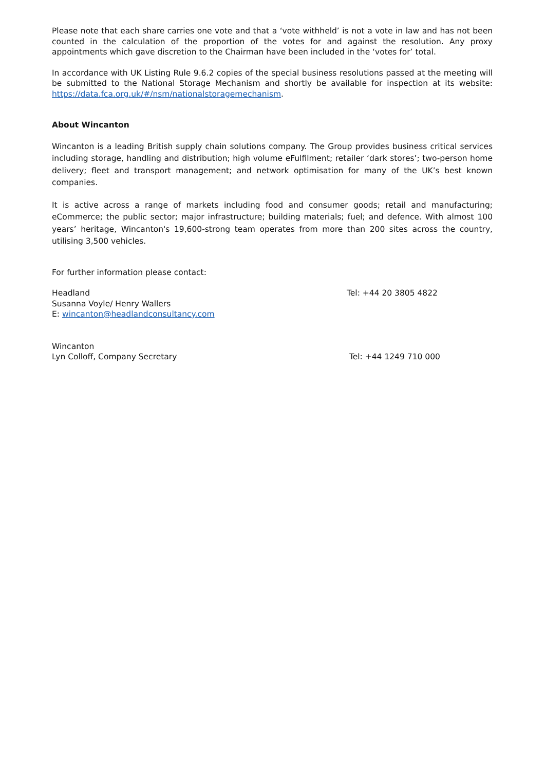Please note that each share carries one vote and that a ‘vote withheld’ is not a vote in law and has not been counted in the calculation of the proportion of the votes for and against the resolution. Any proxy appointments which gave discretion to the Chairman have been included in the ‘votes for’ total.
In accordance with UK Listing Rule 9.6.2 copies of the special business resolutions passed at the meeting will be submitted to the National Storage Mechanism and shortly be available for inspection at its website: https://data.fca.org.uk/#/nsm/nationalstoragemechanism.
About Wincanton
Wincanton is a leading British supply chain solutions company. The Group provides business critical services including storage, handling and distribution; high volume eFulfilment; retailer ‘dark stores’; two-person home delivery; fleet and transport management; and network optimisation for many of the UK’s best known companies.
It is active across a range of markets including food and consumer goods; retail and manufacturing; eCommerce; the public sector; major infrastructure; building materials; fuel; and defence. With almost 100 years’ heritage, Wincanton's 19,600-strong team operates from more than 200 sites across the country, utilising 3,500 vehicles.
For further information please contact:
Headland
Susanna Voyle/ Henry Wallers
E: wincanton@headlandconsultancy.com
Tel: +44 20 3805 4822
Wincanton
Lyn Colloff, Company Secretary
Tel: +44 1249 710 000